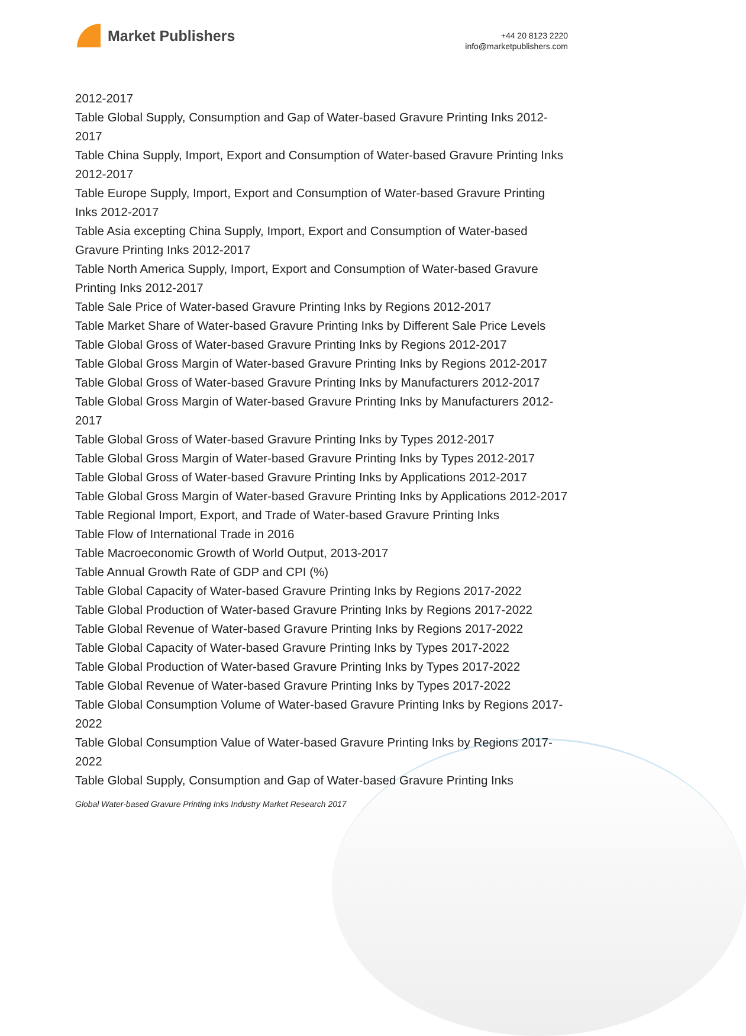Market Publishers
+44 20 8123 2220
info@marketpublishers.com
2012-2017
Table Global Supply, Consumption and Gap of Water-based Gravure Printing Inks 2012-2017
Table China Supply, Import, Export and Consumption of Water-based Gravure Printing Inks 2012-2017
Table Europe Supply, Import, Export and Consumption of Water-based Gravure Printing Inks 2012-2017
Table Asia excepting China Supply, Import, Export and Consumption of Water-based Gravure Printing Inks 2012-2017
Table North America Supply, Import, Export and Consumption of Water-based Gravure Printing Inks 2012-2017
Table Sale Price of Water-based Gravure Printing Inks by Regions 2012-2017
Table Market Share of Water-based Gravure Printing Inks by Different Sale Price Levels
Table Global Gross of Water-based Gravure Printing Inks by Regions 2012-2017
Table Global Gross Margin of Water-based Gravure Printing Inks by Regions 2012-2017
Table Global Gross of Water-based Gravure Printing Inks by Manufacturers 2012-2017
Table Global Gross Margin of Water-based Gravure Printing Inks by Manufacturers 2012-2017
Table Global Gross of Water-based Gravure Printing Inks by Types 2012-2017
Table Global Gross Margin of Water-based Gravure Printing Inks by Types 2012-2017
Table Global Gross of Water-based Gravure Printing Inks by Applications 2012-2017
Table Global Gross Margin of Water-based Gravure Printing Inks by Applications 2012-2017
Table Regional Import, Export, and Trade of Water-based Gravure Printing Inks
Table Flow of International Trade in 2016
Table Macroeconomic Growth of World Output, 2013-2017
Table Annual Growth Rate of GDP and CPI (%)
Table Global Capacity of Water-based Gravure Printing Inks by Regions 2017-2022
Table Global Production of Water-based Gravure Printing Inks by Regions 2017-2022
Table Global Revenue of Water-based Gravure Printing Inks by Regions 2017-2022
Table Global Capacity of Water-based Gravure Printing Inks by Types 2017-2022
Table Global Production of Water-based Gravure Printing Inks by Types 2017-2022
Table Global Revenue of Water-based Gravure Printing Inks by Types 2017-2022
Table Global Consumption Volume of Water-based Gravure Printing Inks by Regions 2017-2022
Table Global Consumption Value of Water-based Gravure Printing Inks by Regions 2017-2022
Table Global Supply, Consumption and Gap of Water-based Gravure Printing Inks
Global Water-based Gravure Printing Inks Industry Market Research 2017